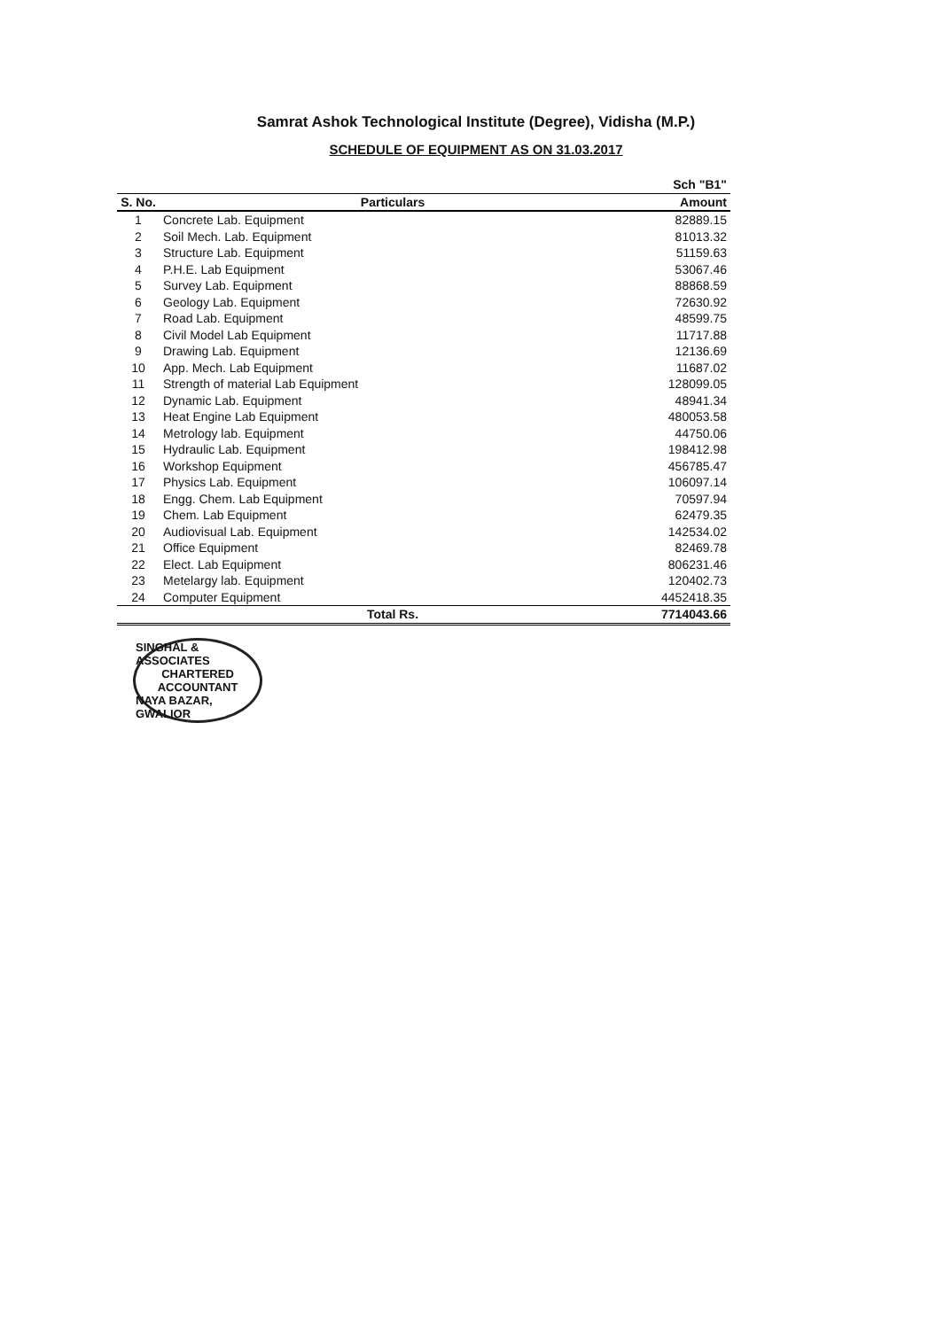Samrat Ashok Technological Institute (Degree), Vidisha (M.P.)
SCHEDULE OF EQUIPMENT AS ON 31.03.2017
| | | Sch "B1" |
| --- | --- | --- |
| S. No. | Particulars | Amount |
| 1 | Concrete Lab. Equipment | 82889.15 |
| 2 | Soil Mech. Lab. Equipment | 81013.32 |
| 3 | Structure Lab. Equipment | 51159.63 |
| 4 | P.H.E. Lab Equipment | 53067.46 |
| 5 | Survey Lab. Equipment | 88868.59 |
| 6 | Geology Lab. Equipment | 72630.92 |
| 7 | Road Lab. Equipment | 48599.75 |
| 8 | Civil Model Lab Equipment | 11717.88 |
| 9 | Drawing Lab. Equipment | 12136.69 |
| 10 | App. Mech. Lab Equipment | 11687.02 |
| 11 | Strength of material Lab Equipment | 128099.05 |
| 12 | Dynamic Lab. Equipment | 48941.34 |
| 13 | Heat Engine Lab Equipment | 480053.58 |
| 14 | Metrology lab. Equipment | 44750.06 |
| 15 | Hydraulic Lab. Equipment | 198412.98 |
| 16 | Workshop Equipment | 456785.47 |
| 17 | Physics Lab. Equipment | 106097.14 |
| 18 | Engg. Chem. Lab Equipment | 70597.94 |
| 19 | Chem. Lab Equipment | 62479.35 |
| 20 | Audiovisual Lab. Equipment | 142534.02 |
| 21 | Office Equipment | 82469.78 |
| 22 | Elect. Lab Equipment | 806231.46 |
| 23 | Metelargy lab. Equipment | 120402.73 |
| 24 | Computer Equipment | 4452418.35 |
| | Total Rs. | 7714043.66 |
SINGHAL & ASSOCIATES
CHARTERED
ACCOUNTANT
NAYA BAZAR, GWALIOR